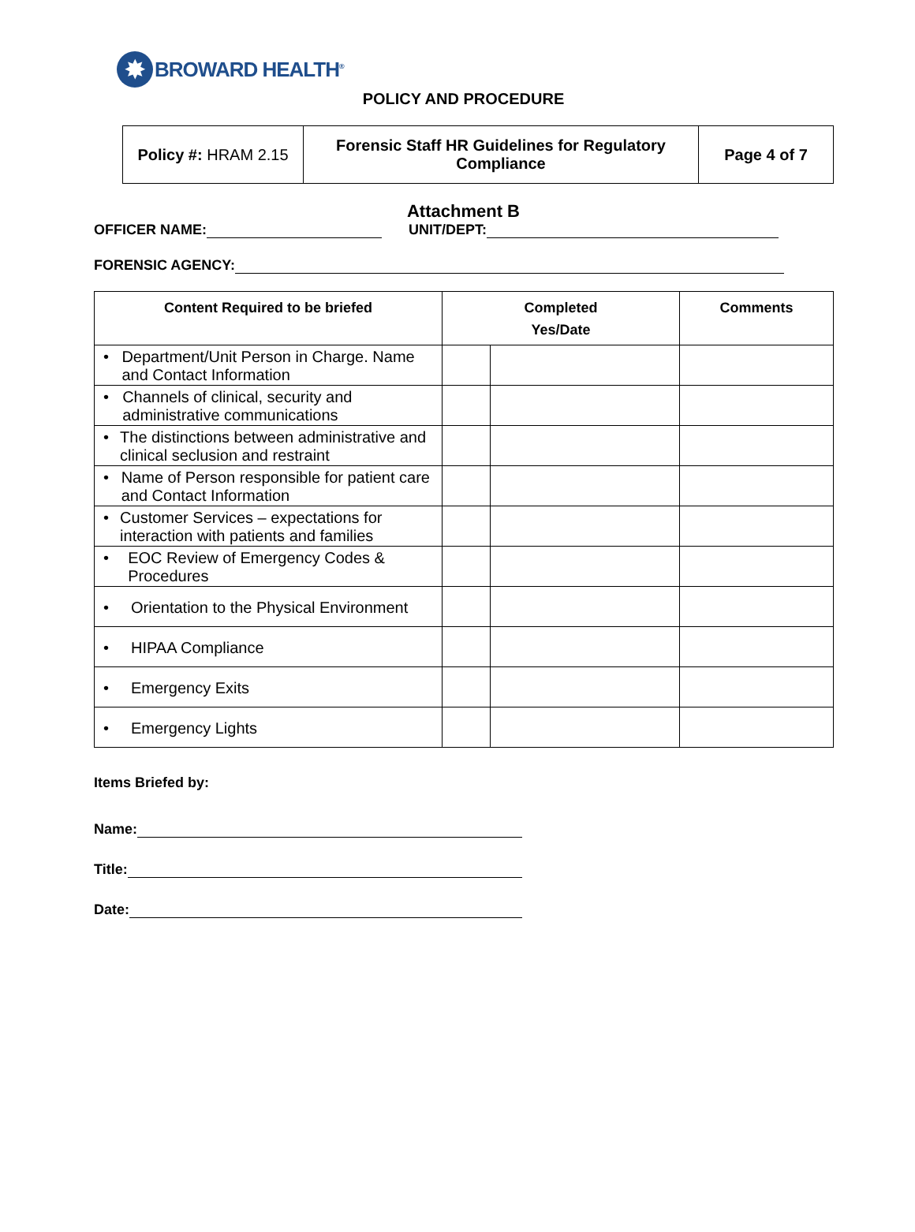✸
BROWARD HEALTH<sup>®</sup>
POLICY AND PROCEDURE
| Policy #: HRAM 2.15 | Forensic Staff HR Guidelines for Regulatory Compliance | Page 4 of 7 |
Attachment B
OFFICER NAME: UNIT/DEPT:
FORENSIC AGENCY:
| Content Required to be briefed | Completed Yes/Date | | Comments |
| --- | --- | --- | --- |
| • Department/Unit Person in Charge. Name and Contact Information | | | |
| • Channels of clinical, security and administrative communications | | | |
| • The distinctions between administrative and clinical seclusion and restraint | | | |
| • Name of Person responsible for patient care and Contact Information | | | |
| • Customer Services – expectations for interaction with patients and families | | | |
| • EOC Review of Emergency Codes & Procedures | | | |
| • Orientation to the Physical Environment | | | |
| • HIPAA Compliance | | | |
| • Emergency Exits | | | |
| • Emergency Lights | | | |
Items Briefed by:
Name:
Title:
Date: